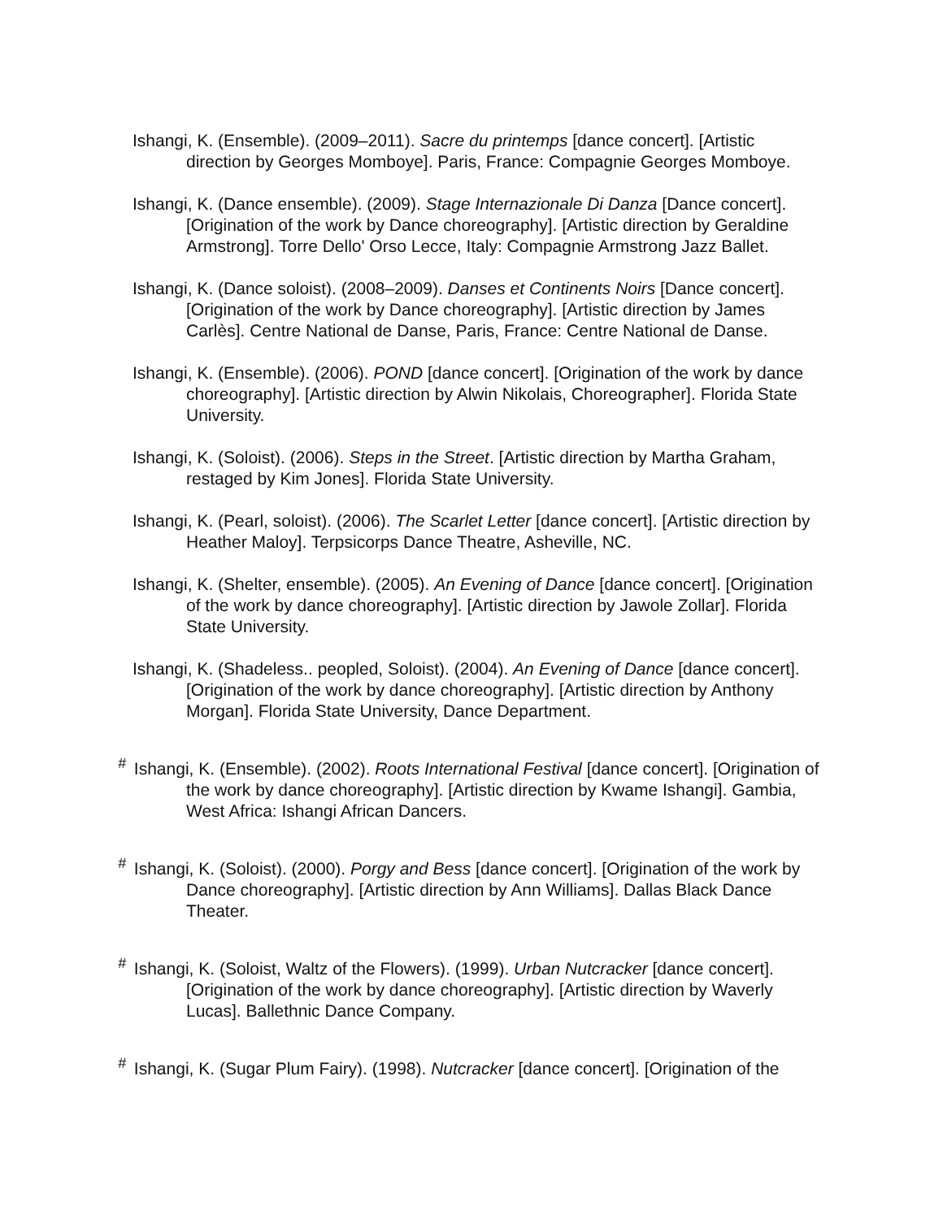Ishangi, K. (Ensemble). (2009–2011). Sacre du printemps [dance concert]. [Artistic direction by Georges Momboye]. Paris, France: Compagnie Georges Momboye.
Ishangi, K. (Dance ensemble). (2009). Stage Internazionale Di Danza [Dance concert]. [Origination of the work by Dance choreography]. [Artistic direction by Geraldine Armstrong]. Torre Dello' Orso Lecce, Italy: Compagnie Armstrong Jazz Ballet.
Ishangi, K. (Dance soloist). (2008–2009). Danses et Continents Noirs [Dance concert]. [Origination of the work by Dance choreography]. [Artistic direction by James Carlès]. Centre National de Danse, Paris, France: Centre National de Danse.
Ishangi, K. (Ensemble). (2006). POND [dance concert]. [Origination of the work by dance choreography]. [Artistic direction by Alwin Nikolais, Choreographer]. Florida State University.
Ishangi, K. (Soloist). (2006). Steps in the Street. [Artistic direction by Martha Graham, restaged by Kim Jones]. Florida State University.
Ishangi, K. (Pearl, soloist). (2006). The Scarlet Letter [dance concert]. [Artistic direction by Heather Maloy]. Terpsicorps Dance Theatre, Asheville, NC.
Ishangi, K. (Shelter, ensemble). (2005). An Evening of Dance [dance concert]. [Origination of the work by dance choreography]. [Artistic direction by Jawole Zollar]. Florida State University.
Ishangi, K. (Shadeless.. peopled, Soloist). (2004). An Evening of Dance [dance concert]. [Origination of the work by dance choreography]. [Artistic direction by Anthony Morgan]. Florida State University, Dance Department.
<sup>#</sup> Ishangi, K. (Ensemble). (2002). Roots International Festival [dance concert]. [Origination of the work by dance choreography]. [Artistic direction by Kwame Ishangi]. Gambia, West Africa: Ishangi African Dancers.
<sup>#</sup> Ishangi, K. (Soloist). (2000). Porgy and Bess [dance concert]. [Origination of the work by Dance choreography]. [Artistic direction by Ann Williams]. Dallas Black Dance Theater.
<sup>#</sup> Ishangi, K. (Soloist, Waltz of the Flowers). (1999). Urban Nutcracker [dance concert]. [Origination of the work by dance choreography]. [Artistic direction by Waverly Lucas]. Ballethnic Dance Company.
<sup>#</sup> Ishangi, K. (Sugar Plum Fairy). (1998). Nutcracker [dance concert]. [Origination of the